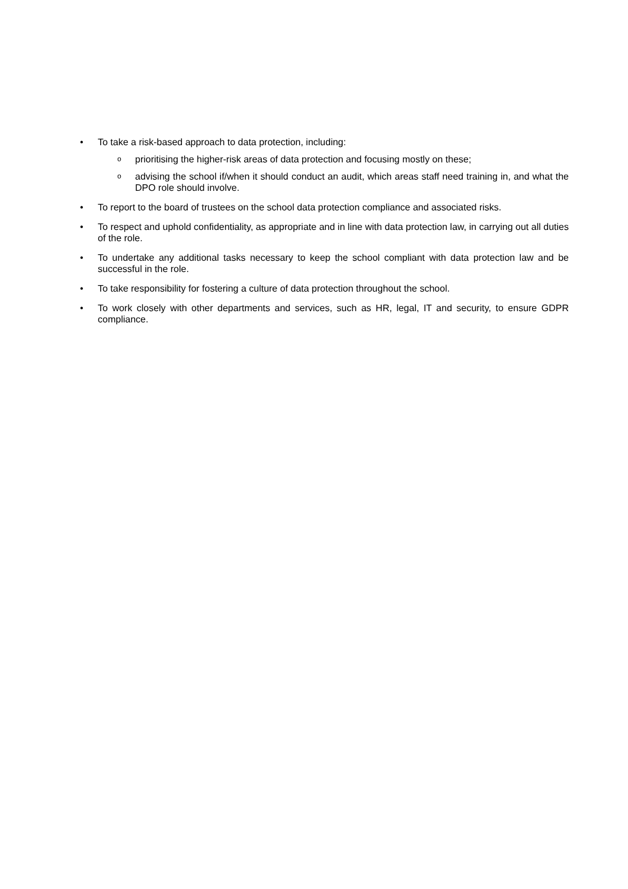• To take a risk-based approach to data protection, including:
o
prioritising the higher-risk areas of data protection and focusing mostly on these;
o
advising the school if/when it should conduct an audit, which areas staff need training in, and what the DPO role should involve.
• To report to the board of trustees on the school data protection compliance and associated risks.
• To respect and uphold confidentiality, as appropriate and in line with data protection law, in carrying out all duties of the role.
• To undertake any additional tasks necessary to keep the school compliant with data protection law and be successful in the role.
• To take responsibility for fostering a culture of data protection throughout the school.
• To work closely with other departments and services, such as HR, legal, IT and security, to ensure GDPR compliance.